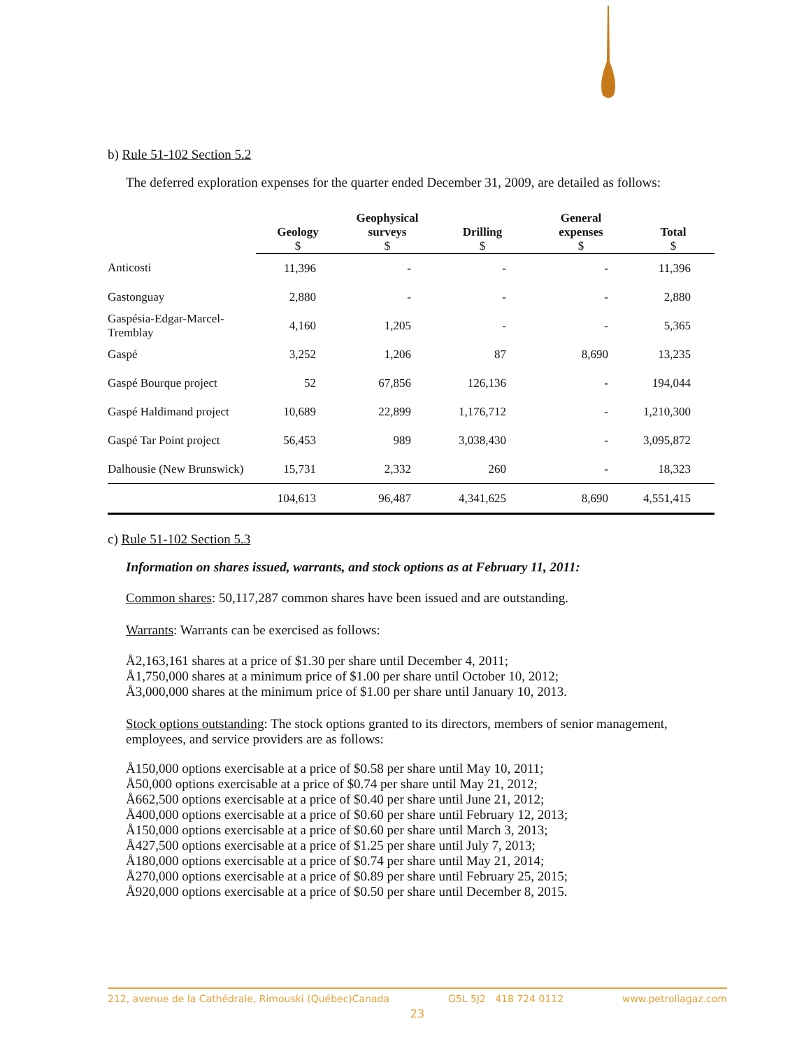b) Rule 51-102 Section 5.2
The deferred exploration expenses for the quarter ended December 31, 2009, are detailed as follows:
| | Geology $ | Geophysical surveys $ | Drilling $ | General expenses $ | Total $ |
| --- | --- | --- | --- | --- | --- |
| Anticosti | 11,396 | - | - | - | 11,396 |
| Gastonguay | 2,880 | - | - | - | 2,880 |
| Gaspésia-Edgar-Marcel- Tremblay | 4,160 | 1,205 | - | - | 5,365 |
| Gaspé | 3,252 | 1,206 | 87 | 8,690 | 13,235 |
| Gaspé Bourque project | 52 | 67,856 | 126,136 | - | 194,044 |
| Gaspé Haldimand project | 10,689 | 22,899 | 1,176,712 | - | 1,210,300 |
| Gaspé Tar Point project | 56,453 | 989 | 3,038,430 | - | 3,095,872 |
| Dalhousie (New Brunswick) | 15,731 | 2,332 | 260 | - | 18,323 |
| | 104,613 | 96,487 | 4,341,625 | 8,690 | 4,551,415 |
c) Rule 51-102 Section 5.3
Information on shares issued, warrants, and stock options as at February 11, 2011:
Common shares: 50,117,287 common shares have been issued and are outstanding.
Warrants: Warrants can be exercised as follows:
Å2,163,161 shares at a price of $1.30 per share until December 4, 2011;
Å1,750,000 shares at a minimum price of $1.00 per share until October 10, 2012;
Å3,000,000 shares at the minimum price of $1.00 per share until January 10, 2013.
Stock options outstanding: The stock options granted to its directors, members of senior management, employees, and service providers are as follows:
Å150,000 options exercisable at a price of $0.58 per share until May 10, 2011;
Å50,000 options exercisable at a price of $0.74 per share until May 21, 2012;
Å662,500 options exercisable at a price of $0.40 per share until June 21, 2012;
Å400,000 options exercisable at a price of $0.60 per share until February 12, 2013;
Å150,000 options exercisable at a price of $0.60 per share until March 3, 2013;
Å427,500 options exercisable at a price of $1.25 per share until July 7, 2013;
Å180,000 options exercisable at a price of $0.74 per share until May 21, 2014;
Å270,000 options exercisable at a price of $0.89 per share until February 25, 2015;
Å920,000 options exercisable at a price of $0.50 per share until December 8, 2015.
212, avenue de la Cathédrale, Rimouski (Québec)Canada G5L 5J2 418 724 0112 www.petroliagaz.com
23